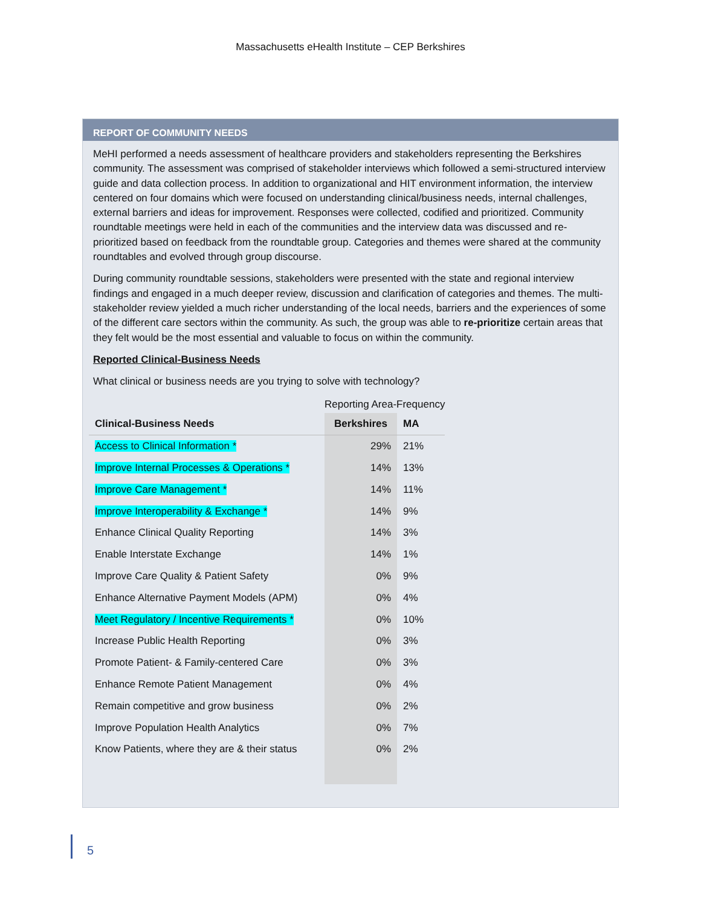Massachusetts eHealth Institute – CEP Berkshires
REPORT OF COMMUNITY NEEDS
MeHI performed a needs assessment of healthcare providers and stakeholders representing the Berkshires community. The assessment was comprised of stakeholder interviews which followed a semi-structured interview guide and data collection process. In addition to organizational and HIT environment information, the interview centered on four domains which were focused on understanding clinical/business needs, internal challenges, external barriers and ideas for improvement. Responses were collected, codified and prioritized. Community roundtable meetings were held in each of the communities and the interview data was discussed and re-prioritized based on feedback from the roundtable group. Categories and themes were shared at the community roundtables and evolved through group discourse.
During community roundtable sessions, stakeholders were presented with the state and regional interview findings and engaged in a much deeper review, discussion and clarification of categories and themes. The multi-stakeholder review yielded a much richer understanding of the local needs, barriers and the experiences of some of the different care sectors within the community. As such, the group was able to re-prioritize certain areas that they felt would be the most essential and valuable to focus on within the community.
Reported Clinical-Business Needs
What clinical or business needs are you trying to solve with technology?
| | Reporting Area-Frequency | |
| Clinical-Business Needs | Berkshires | MA |
| Access to Clinical Information * | 29% | 21% |
| Improve Internal Processes & Operations * | 14% | 13% |
| Improve Care Management * | 14% | 11% |
| Improve Interoperability & Exchange * | 14% | 9% |
| Enhance Clinical Quality Reporting | 14% | 3% |
| Enable Interstate Exchange | 14% | 1% |
| Improve Care Quality & Patient Safety | 0% | 9% |
| Enhance Alternative Payment Models (APM) | 0% | 4% |
| Meet Regulatory / Incentive Requirements * | 0% | 10% |
| Increase Public Health Reporting | 0% | 3% |
| Promote Patient- & Family-centered Care | 0% | 3% |
| Enhance Remote Patient Management | 0% | 4% |
| Remain competitive and grow business | 0% | 2% |
| Improve Population Health Analytics | 0% | 7% |
| Know Patients, where they are & their status | 0% | 2% |
5